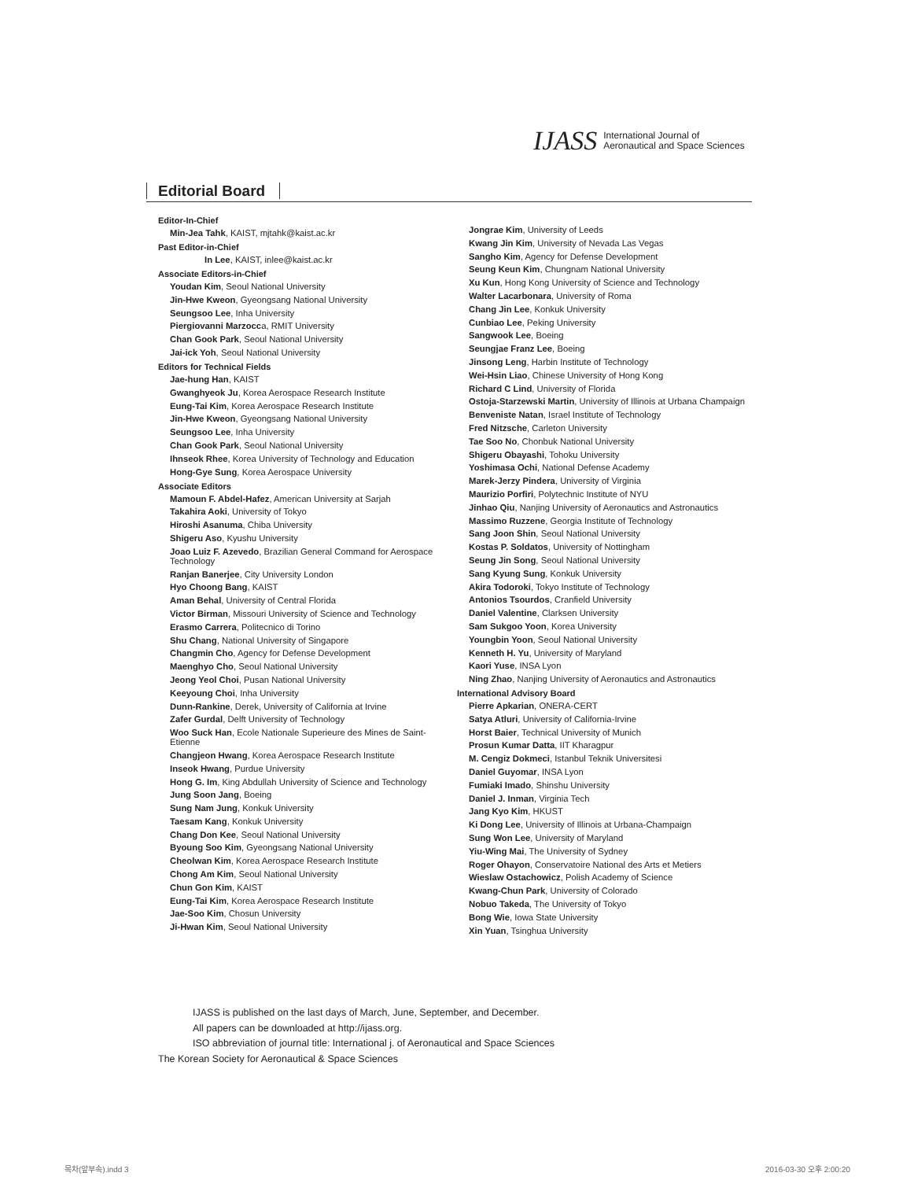IJASS International Journal of
Aeronautical and Space Sciences
Editorial Board
Editor-In-Chief
Min-Jea Tahk, KAIST, mjtahk@kaist.ac.kr
Past Editor-in-Chief
In Lee, KAIST, inlee@kaist.ac.kr
Associate Editors-in-Chief
Youdan Kim, Seoul National University
Jin-Hwe Kweon, Gyeongsang National University
Seungsoo Lee, Inha University
Piergiovanni Marzocca, RMIT University
Chan Gook Park, Seoul National University
Jai-ick Yoh, Seoul National University
Editors for Technical Fields
Jae-hung Han, KAIST
Gwanghyeok Ju, Korea Aerospace Research Institute
Eung-Tai Kim, Korea Aerospace Research Institute
Jin-Hwe Kweon, Gyeongsang National University
Seungsoo Lee, Inha University
Chan Gook Park, Seoul National University
Ihnseok Rhee, Korea University of Technology and Education
Hong-Gye Sung, Korea Aerospace University
Associate Editors
Mamoun F. Abdel-Hafez, American University at Sarjah
Takahira Aoki, University of Tokyo
Hiroshi Asanuma, Chiba University
Shigeru Aso, Kyushu University
Joao Luiz F. Azevedo, Brazilian General Command for Aerospace Technology
Ranjan Banerjee, City University London
Hyo Choong Bang, KAIST
Aman Behal, University of Central Florida
Victor Birman, Missouri University of Science and Technology
Erasmo Carrera, Politecnico di Torino
Shu Chang, National University of Singapore
Changmin Cho, Agency for Defense Development
Maenghyo Cho, Seoul National University
Jeong Yeol Choi, Pusan National University
Keeyoung Choi, Inha University
Dunn-Rankine, Derek, University of California at Irvine
Zafer Gurdal, Delft University of Technology
Woo Suck Han, Ecole Nationale Superieure des Mines de Saint-Etienne
Changjeon Hwang, Korea Aerospace Research Institute
Inseok Hwang, Purdue University
Hong G. Im, King Abdullah University of Science and Technology
Jung Soon Jang, Boeing
Sung Nam Jung, Konkuk University
Taesam Kang, Konkuk University
Chang Don Kee, Seoul National University
Byoung Soo Kim, Gyeongsang National University
Cheolwan Kim, Korea Aerospace Research Institute
Chong Am Kim, Seoul National University
Chun Gon Kim, KAIST
Eung-Tai Kim, Korea Aerospace Research Institute
Jae-Soo Kim, Chosun University
Ji-Hwan Kim, Seoul National University
Jongrae Kim, University of Leeds
Kwang Jin Kim, University of Nevada Las Vegas
Sangho Kim, Agency for Defense Development
Seung Keun Kim, Chungnam National University
Xu Kun, Hong Kong University of Science and Technology
Walter Lacarbonara, University of Roma
Chang Jin Lee, Konkuk University
Cunbiao Lee, Peking University
Sangwook Lee, Boeing
Seungjae Franz Lee, Boeing
Jinsong Leng, Harbin Institute of Technology
Wei-Hsin Liao, Chinese University of Hong Kong
Richard C Lind, University of Florida
Ostoja-Starzewski Martin, University of Illinois at Urbana Champaign
Benveniste Natan, Israel Institute of Technology
Fred Nitzsche, Carleton University
Tae Soo No, Chonbuk National University
Shigeru Obayashi, Tohoku University
Yoshimasa Ochi, National Defense Academy
Marek-Jerzy Pindera, University of Virginia
Maurizio Porfiri, Polytechnic Institute of NYU
Jinhao Qiu, Nanjing University of Aeronautics and Astronautics
Massimo Ruzzene, Georgia Institute of Technology
Sang Joon Shin, Seoul National University
Kostas P. Soldatos, University of Nottingham
Seung Jin Song, Seoul National University
Sang Kyung Sung, Konkuk University
Akira Todoroki, Tokyo Institute of Technology
Antonios Tsourdos, Cranfield University
Daniel Valentine, Clarksen University
Sam Sukgoo Yoon, Korea University
Youngbin Yoon, Seoul National University
Kenneth H. Yu, University of Maryland
Kaori Yuse, INSA Lyon
Ning Zhao, Nanjing University of Aeronautics and Astronautics
International Advisory Board
Pierre Apkarian, ONERA-CERT
Satya Atluri, University of California-Irvine
Horst Baier, Technical University of Munich
Prosun Kumar Datta, IIT Kharagpur
M. Cengiz Dokmeci, Istanbul Teknik Universitesi
Daniel Guyomar, INSA Lyon
Fumiaki Imado, Shinshu University
Daniel J. Inman, Virginia Tech
Jang Kyo Kim, HKUST
Ki Dong Lee, University of Illinois at Urbana-Champaign
Sung Won Lee, University of Maryland
Yiu-Wing Mai, The University of Sydney
Roger Ohayon, Conservatoire National des Arts et Metiers
Wieslaw Ostachowicz, Polish Academy of Science
Kwang-Chun Park, University of Colorado
Nobuo Takeda, The University of Tokyo
Bong Wie, Iowa State University
Xin Yuan, Tsinghua University
IJASS is published on the last days of March, June, September, and December.
All papers can be downloaded at http://ijass.org.
ISO abbreviation of journal title: International j. of Aeronautical and Space Sciences
The Korean Society for Aeronautical & Space Sciences
목차(앞부속).indd 3 2016-03-30 오후 2:00:20